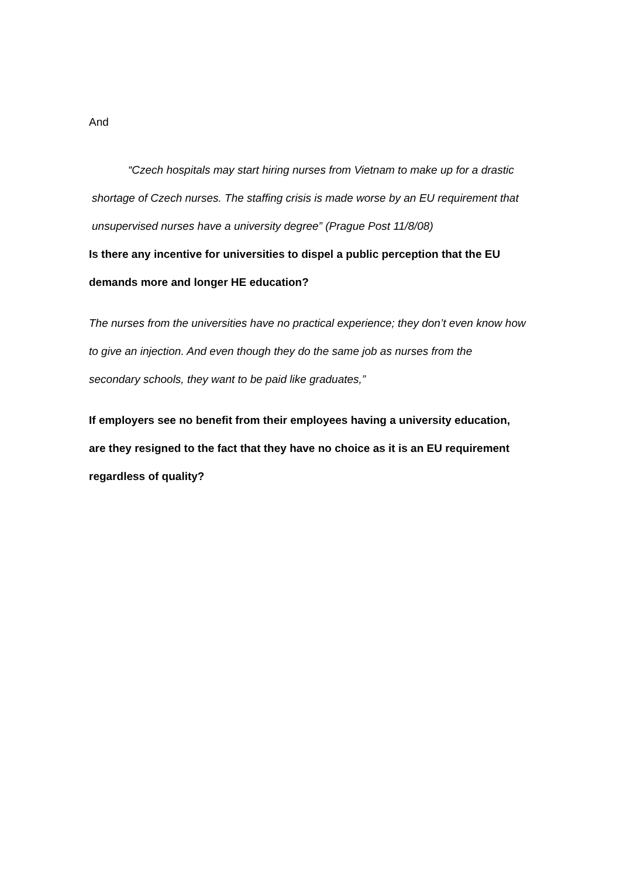And
“Czech hospitals may start hiring nurses from Vietnam to make up for a drastic shortage of Czech nurses. The staffing crisis is made worse by an EU requirement that unsupervised nurses have a university degree” (Prague Post 11/8/08)
Is there any incentive for universities to dispel a public perception that the EU demands more and longer HE education?
The nurses from the universities have no practical experience; they don’t even know how to give an injection. And even though they do the same job as nurses from the secondary schools, they want to be paid like graduates,”
If employers see no benefit from their employees having a university education, are they resigned to the fact that they have no choice as it is an EU requirement regardless of quality?